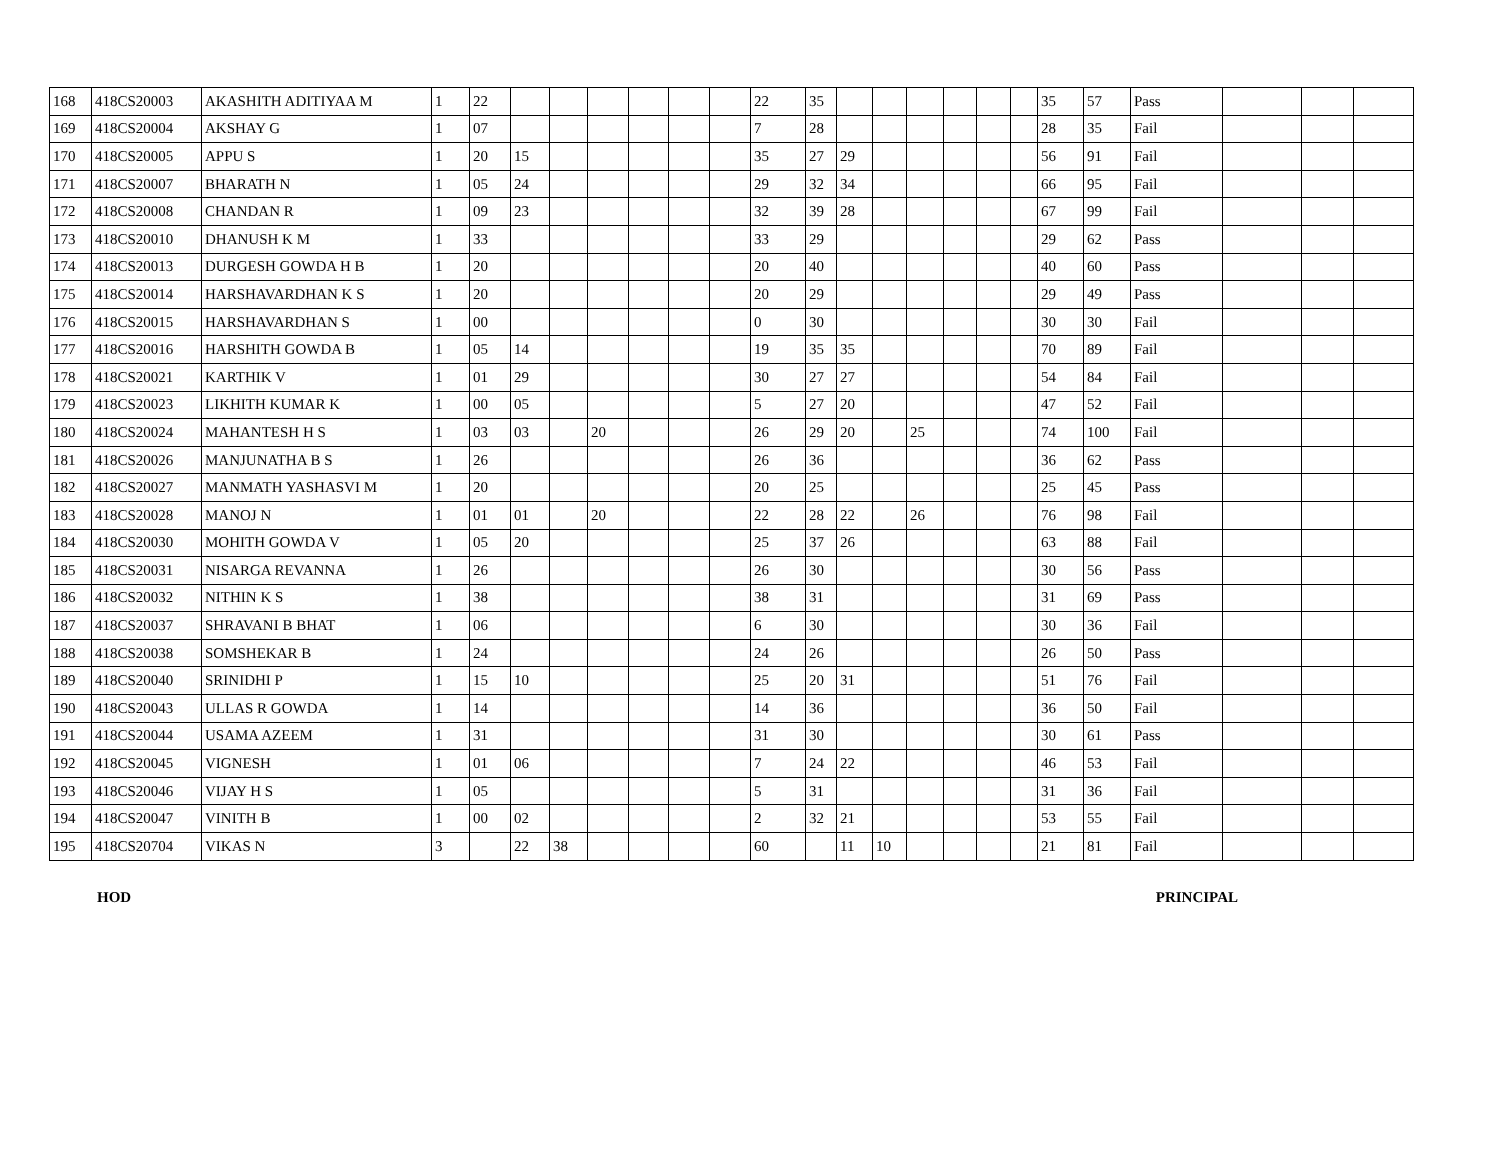| 168 | 418CS20003 | AKASHITH ADITIYAA M | 1 | 22 | | | | | | | 22 | 35 | | | | | | | 35 | 57 | Pass | | | |
| 169 | 418CS20004 | AKSHAY G | 1 | 07 | | | | | | | 7 | 28 | | | | | | | 28 | 35 | Fail | | | |
| 170 | 418CS20005 | APPU S | 1 | 20 | 15 | | | | | | 35 | 27 | 29 | | | | | | 56 | 91 | Fail | | | |
| 171 | 418CS20007 | BHARATH N | 1 | 05 | 24 | | | | | | 29 | 32 | 34 | | | | | | 66 | 95 | Fail | | | |
| 172 | 418CS20008 | CHANDAN R | 1 | 09 | 23 | | | | | | 32 | 39 | 28 | | | | | | 67 | 99 | Fail | | | |
| 173 | 418CS20010 | DHANUSH K M | 1 | 33 | | | | | | | 33 | 29 | | | | | | | 29 | 62 | Pass | | | |
| 174 | 418CS20013 | DURGESH GOWDA H B | 1 | 20 | | | | | | | 20 | 40 | | | | | | | 40 | 60 | Pass | | | |
| 175 | 418CS20014 | HARSHAVARDHAN K S | 1 | 20 | | | | | | | 20 | 29 | | | | | | | 29 | 49 | Pass | | | |
| 176 | 418CS20015 | HARSHAVARDHAN S | 1 | 00 | | | | | | | 0 | 30 | | | | | | | 30 | 30 | Fail | | | |
| 177 | 418CS20016 | HARSHITH GOWDA B | 1 | 05 | 14 | | | | | | 19 | 35 | 35 | | | | | | 70 | 89 | Fail | | | |
| 178 | 418CS20021 | KARTHIK V | 1 | 01 | 29 | | | | | | 30 | 27 | 27 | | | | | | 54 | 84 | Fail | | | |
| 179 | 418CS20023 | LIKHITH KUMAR K | 1 | 00 | 05 | | | | | | 5 | 27 | 20 | | | | | | 47 | 52 | Fail | | | |
| 180 | 418CS20024 | MAHANTESH H S | 1 | 03 | 03 | | 20 | | | | 26 | 29 | 20 | | 25 | | | | 74 | 100 | Fail | | | |
| 181 | 418CS20026 | MANJUNATHA B S | 1 | 26 | | | | | | | 26 | 36 | | | | | | | 36 | 62 | Pass | | | |
| 182 | 418CS20027 | MANMATH YASHASVI M | 1 | 20 | | | | | | | 20 | 25 | | | | | | | 25 | 45 | Pass | | | |
| 183 | 418CS20028 | MANOJ N | 1 | 01 | 01 | | 20 | | | | 22 | 28 | 22 | | 26 | | | | 76 | 98 | Fail | | | |
| 184 | 418CS20030 | MOHITH GOWDA V | 1 | 05 | 20 | | | | | | 25 | 37 | 26 | | | | | | 63 | 88 | Fail | | | |
| 185 | 418CS20031 | NISARGA REVANNA | 1 | 26 | | | | | | | 26 | 30 | | | | | | | 30 | 56 | Pass | | | |
| 186 | 418CS20032 | NITHIN K S | 1 | 38 | | | | | | | 38 | 31 | | | | | | | 31 | 69 | Pass | | | |
| 187 | 418CS20037 | SHRAVANI B BHAT | 1 | 06 | | | | | | | 6 | 30 | | | | | | | 30 | 36 | Fail | | | |
| 188 | 418CS20038 | SOMSHEKAR B | 1 | 24 | | | | | | | 24 | 26 | | | | | | | 26 | 50 | Pass | | | |
| 189 | 418CS20040 | SRINIDHI P | 1 | 15 | 10 | | | | | | 25 | 20 | 31 | | | | | | 51 | 76 | Fail | | | |
| 190 | 418CS20043 | ULLAS R GOWDA | 1 | 14 | | | | | | | 14 | 36 | | | | | | | 36 | 50 | Fail | | | |
| 191 | 418CS20044 | USAMA AZEEM | 1 | 31 | | | | | | | 31 | 30 | | | | | | | 30 | 61 | Pass | | | |
| 192 | 418CS20045 | VIGNESH | 1 | 01 | 06 | | | | | | 7 | 24 | 22 | | | | | | 46 | 53 | Fail | | | |
| 193 | 418CS20046 | VIJAY H S | 1 | 05 | | | | | | | 5 | 31 | | | | | | | 31 | 36 | Fail | | | |
| 194 | 418CS20047 | VINITH B | 1 | 00 | 02 | | | | | | 2 | 32 | 21 | | | | | | 53 | 55 | Fail | | | |
| 195 | 418CS20704 | VIKAS N | 3 | | 22 | 38 | | | | | 60 | | 11 | 10 | | | | | 21 | 81 | Fail | | | |
HOD PRINCIPAL